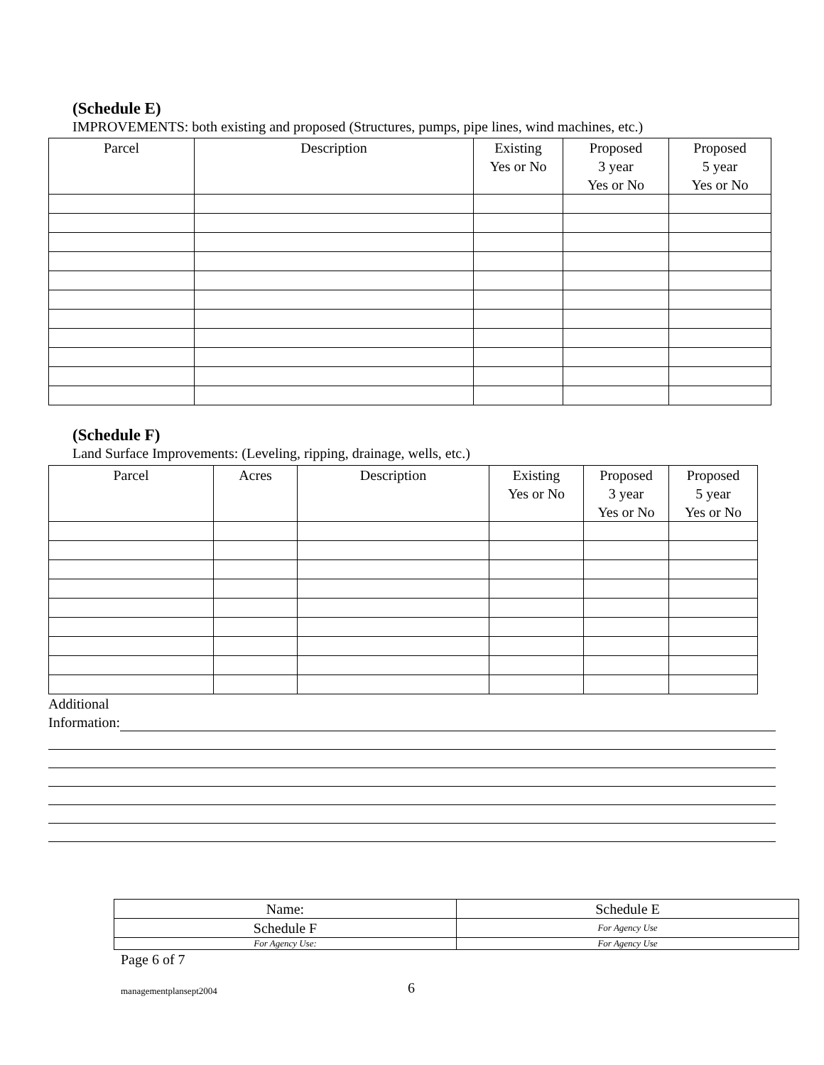(Schedule E)
IMPROVEMENTS: both existing and proposed (Structures, pumps, pipe lines, wind machines, etc.)
| Parcel | Description | Existing Yes or No | Proposed 3 year Yes or No | Proposed 5 year Yes or No |
| --- | --- | --- | --- | --- |
(Schedule F)
Land Surface Improvements: (Leveling, ripping, drainage, wells, etc.)
| Parcel | Acres | Description | Existing Yes or No | Proposed 3 year Yes or No | Proposed 5 year Yes or No |
| --- | --- | --- | --- | --- | --- |
Additional
Information:
| Name: | Schedule E |
| Schedule F | For Agency Use |
| For Agency Use: | For Agency Use |
Page 6 of 7
managementplansept2004 6